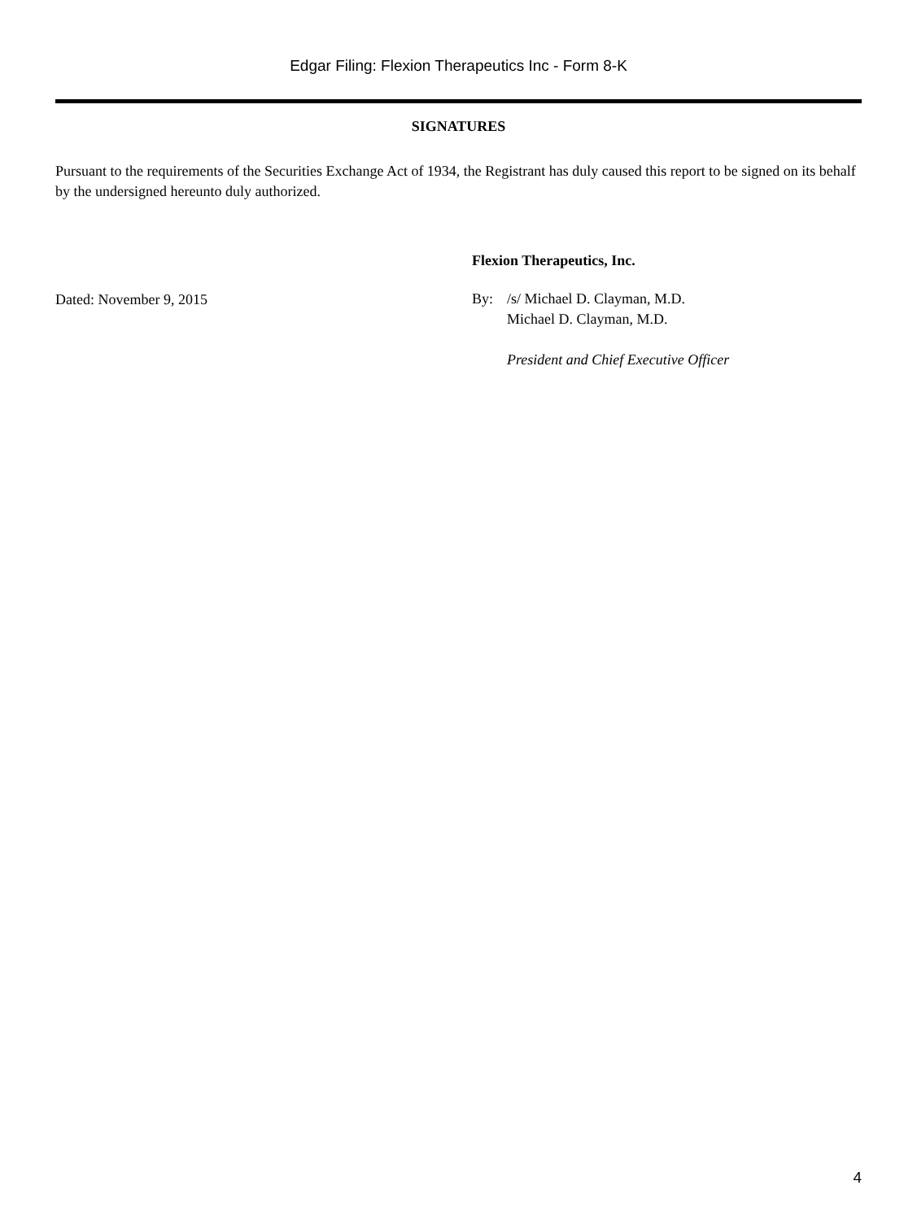Edgar Filing: Flexion Therapeutics Inc - Form 8-K
SIGNATURES
Pursuant to the requirements of the Securities Exchange Act of 1934, the Registrant has duly caused this report to be signed on its behalf by the undersigned hereunto duly authorized.
Dated: November 9, 2015
Flexion Therapeutics, Inc.
By: /s/ Michael D. Clayman, M.D.
Michael D. Clayman, M.D.
President and Chief Executive Officer
4